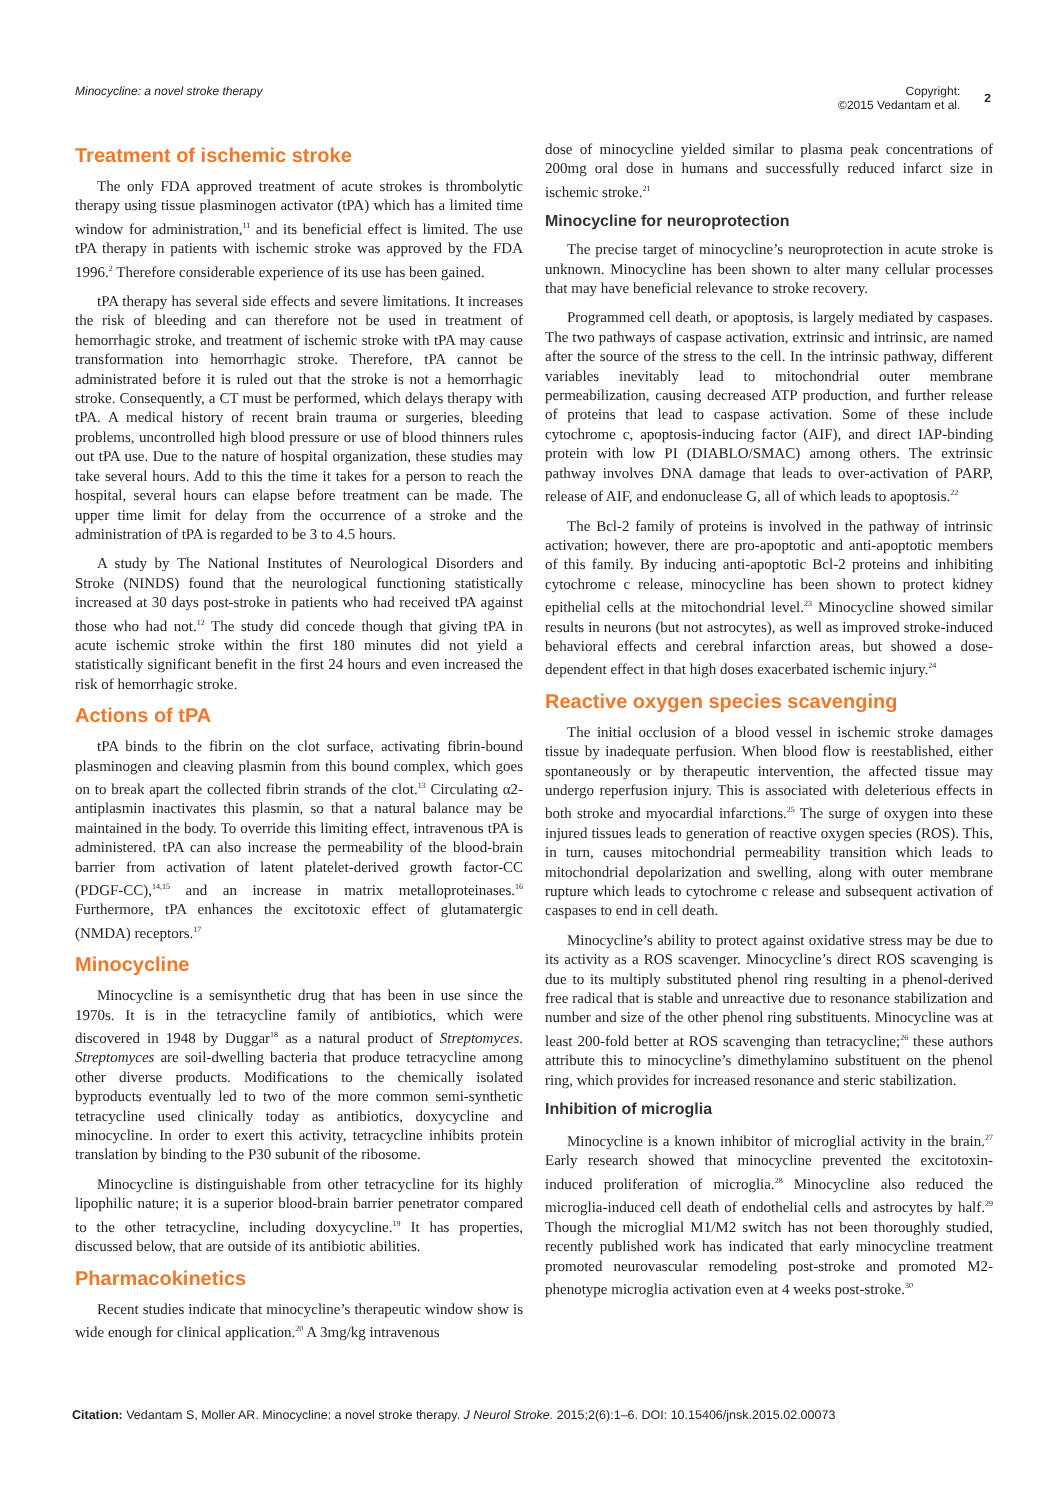Minocycline: a novel stroke therapy
Copyright:
©2015 Vedantam et al. 2
Treatment of ischemic stroke
The only FDA approved treatment of acute strokes is thrombolytic therapy using tissue plasminogen activator (tPA) which has a limited time window for administration,<sup>11</sup> and its beneficial effect is limited. The use tPA therapy in patients with ischemic stroke was approved by the FDA 1996.<sup>2</sup> Therefore considerable experience of its use has been gained.
tPA therapy has several side effects and severe limitations. It increases the risk of bleeding and can therefore not be used in treatment of hemorrhagic stroke, and treatment of ischemic stroke with tPA may cause transformation into hemorrhagic stroke. Therefore, tPA cannot be administrated before it is ruled out that the stroke is not a hemorrhagic stroke. Consequently, a CT must be performed, which delays therapy with tPA. A medical history of recent brain trauma or surgeries, bleeding problems, uncontrolled high blood pressure or use of blood thinners rules out tPA use. Due to the nature of hospital organization, these studies may take several hours. Add to this the time it takes for a person to reach the hospital, several hours can elapse before treatment can be made. The upper time limit for delay from the occurrence of a stroke and the administration of tPA is regarded to be 3 to 4.5 hours.
A study by The National Institutes of Neurological Disorders and Stroke (NINDS) found that the neurological functioning statistically increased at 30 days post-stroke in patients who had received tPA against those who had not.<sup>12</sup> The study did concede though that giving tPA in acute ischemic stroke within the first 180 minutes did not yield a statistically significant benefit in the first 24 hours and even increased the risk of hemorrhagic stroke.
Actions of tPA
tPA binds to the fibrin on the clot surface, activating fibrin-bound plasminogen and cleaving plasmin from this bound complex, which goes on to break apart the collected fibrin strands of the clot.<sup>13</sup> Circulating α2-antiplasmin inactivates this plasmin, so that a natural balance may be maintained in the body. To override this limiting effect, intravenous tPA is administered. tPA can also increase the permeability of the blood-brain barrier from activation of latent platelet-derived growth factor-CC (PDGF-CC),<sup>14,15</sup> and an increase in matrix metalloproteinases.<sup>16</sup> Furthermore, tPA enhances the excitotoxic effect of glutamatergic (NMDA) receptors.<sup>17</sup>
Minocycline
Minocycline is a semisynthetic drug that has been in use since the 1970s. It is in the tetracycline family of antibiotics, which were discovered in 1948 by Duggar<sup>18</sup> as a natural product of Streptomyces. Streptomyces are soil-dwelling bacteria that produce tetracycline among other diverse products. Modifications to the chemically isolated byproducts eventually led to two of the more common semi-synthetic tetracycline used clinically today as antibiotics, doxycycline and minocycline. In order to exert this activity, tetracycline inhibits protein translation by binding to the P30 subunit of the ribosome.
Minocycline is distinguishable from other tetracycline for its highly lipophilic nature; it is a superior blood-brain barrier penetrator compared to the other tetracycline, including doxycycline.<sup>19</sup> It has properties, discussed below, that are outside of its antibiotic abilities.
Pharmacokinetics
Recent studies indicate that minocycline’s therapeutic window show is wide enough for clinical application.<sup>20</sup> A 3mg/kg intravenous
dose of minocycline yielded similar to plasma peak concentrations of 200mg oral dose in humans and successfully reduced infarct size in ischemic stroke.<sup>21</sup>
Minocycline for neuroprotection
The precise target of minocycline’s neuroprotection in acute stroke is unknown. Minocycline has been shown to alter many cellular processes that may have beneficial relevance to stroke recovery.
Programmed cell death, or apoptosis, is largely mediated by caspases. The two pathways of caspase activation, extrinsic and intrinsic, are named after the source of the stress to the cell. In the intrinsic pathway, different variables inevitably lead to mitochondrial outer membrane permeabilization, causing decreased ATP production, and further release of proteins that lead to caspase activation. Some of these include cytochrome c, apoptosis-inducing factor (AIF), and direct IAP-binding protein with low PI (DIABLO/SMAC) among others. The extrinsic pathway involves DNA damage that leads to over-activation of PARP, release of AIF, and endonuclease G, all of which leads to apoptosis.<sup>22</sup>
The Bcl-2 family of proteins is involved in the pathway of intrinsic activation; however, there are pro-apoptotic and anti-apoptotic members of this family. By inducing anti-apoptotic Bcl-2 proteins and inhibiting cytochrome c release, minocycline has been shown to protect kidney epithelial cells at the mitochondrial level.<sup>23</sup> Minocycline showed similar results in neurons (but not astrocytes), as well as improved stroke-induced behavioral effects and cerebral infarction areas, but showed a dose-dependent effect in that high doses exacerbated ischemic injury.<sup>24</sup>
Reactive oxygen species scavenging
The initial occlusion of a blood vessel in ischemic stroke damages tissue by inadequate perfusion. When blood flow is reestablished, either spontaneously or by therapeutic intervention, the affected tissue may undergo reperfusion injury. This is associated with deleterious effects in both stroke and myocardial infarctions.<sup>25</sup> The surge of oxygen into these injured tissues leads to generation of reactive oxygen species (ROS). This, in turn, causes mitochondrial permeability transition which leads to mitochondrial depolarization and swelling, along with outer membrane rupture which leads to cytochrome c release and subsequent activation of caspases to end in cell death.
Minocycline’s ability to protect against oxidative stress may be due to its activity as a ROS scavenger. Minocycline’s direct ROS scavenging is due to its multiply substituted phenol ring resulting in a phenol-derived free radical that is stable and unreactive due to resonance stabilization and number and size of the other phenol ring substituents. Minocycline was at least 200-fold better at ROS scavenging than tetracycline;<sup>26</sup> these authors attribute this to minocycline’s dimethylamino substituent on the phenol ring, which provides for increased resonance and steric stabilization.
Inhibition of microglia
Minocycline is a known inhibitor of microglial activity in the brain.<sup>27</sup> Early research showed that minocycline prevented the excitotoxin-induced proliferation of microglia.<sup>28</sup> Minocycline also reduced the microglia-induced cell death of endothelial cells and astrocytes by half.<sup>29</sup> Though the microglial M1/M2 switch has not been thoroughly studied, recently published work has indicated that early minocycline treatment promoted neurovascular remodeling post-stroke and promoted M2-phenotype microglia activation even at 4 weeks post-stroke.<sup>30</sup>
Citation: Vedantam S, Moller AR. Minocycline: a novel stroke therapy. J Neurol Stroke. 2015;2(6):1–6. DOI: 10.15406/jnsk.2015.02.00073